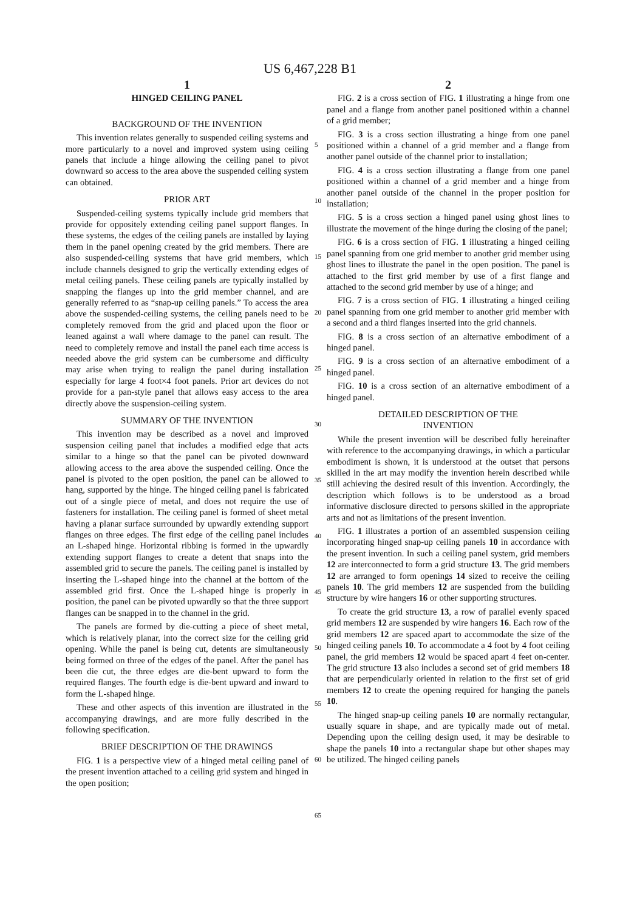US 6,467,228 B1
1
HINGED CEILING PANEL
BACKGROUND OF THE INVENTION
This invention relates generally to suspended ceiling systems and more particularly to a novel and improved system using ceiling panels that include a hinge allowing the ceiling panel to pivot downward so access to the area above the suspended ceiling system can obtained.
PRIOR ART
Suspended-ceiling systems typically include grid members that provide for oppositely extending ceiling panel support flanges. In these systems, the edges of the ceiling panels are installed by laying them in the panel opening created by the grid members. There are also suspended-ceiling systems that have grid members, which include channels designed to grip the vertically extending edges of metal ceiling panels. These ceiling panels are typically installed by snapping the flanges up into the grid member channel, and are generally referred to as “snap-up ceiling panels.” To access the area above the suspended-ceiling systems, the ceiling panels need to be completely removed from the grid and placed upon the floor or leaned against a wall where damage to the panel can result. The need to completely remove and install the panel each time access is needed above the grid system can be cumbersome and difficulty may arise when trying to realign the panel during installation especially for large 4 foot×4 foot panels. Prior art devices do not provide for a pan-style panel that allows easy access to the area directly above the suspension-ceiling system.
SUMMARY OF THE INVENTION
This invention may be described as a novel and improved suspension ceiling panel that includes a modified edge that acts similar to a hinge so that the panel can be pivoted downward allowing access to the area above the suspended ceiling. Once the panel is pivoted to the open position, the panel can be allowed to hang, supported by the hinge. The hinged ceiling panel is fabricated out of a single piece of metal, and does not require the use of fasteners for installation. The ceiling panel is formed of sheet metal having a planar surface surrounded by upwardly extending support flanges on three edges. The first edge of the ceiling panel includes an L-shaped hinge. Horizontal ribbing is formed in the upwardly extending support flanges to create a detent that snaps into the assembled grid to secure the panels. The ceiling panel is installed by inserting the L-shaped hinge into the channel at the bottom of the assembled grid first. Once the L-shaped hinge is properly in position, the panel can be pivoted upwardly so that the three support flanges can be snapped in to the channel in the grid.
The panels are formed by die-cutting a piece of sheet metal, which is relatively planar, into the correct size for the ceiling grid opening. While the panel is being cut, detents are simultaneously being formed on three of the edges of the panel. After the panel has been die cut, the three edges are die-bent upward to form the required flanges. The fourth edge is die-bent upward and inward to form the L-shaped hinge.
These and other aspects of this invention are illustrated in the accompanying drawings, and are more fully described in the following specification.
BRIEF DESCRIPTION OF THE DRAWINGS
FIG. 1 is a perspective view of a hinged metal ceiling panel of the present invention attached to a ceiling grid system and hinged in the open position;
2
FIG. 2 is a cross section of FIG. 1 illustrating a hinge from one panel and a flange from another panel positioned within a channel of a grid member;
FIG. 3 is a cross section illustrating a hinge from one panel positioned within a channel of a grid member and a flange from another panel outside of the channel prior to installation;
FIG. 4 is a cross section illustrating a flange from one panel positioned within a channel of a grid member and a hinge from another panel outside of the channel in the proper position for installation;
FIG. 5 is a cross section a hinged panel using ghost lines to illustrate the movement of the hinge during the closing of the panel;
FIG. 6 is a cross section of FIG. 1 illustrating a hinged ceiling panel spanning from one grid member to another grid member using ghost lines to illustrate the panel in the open position. The panel is attached to the first grid member by use of a first flange and attached to the second grid member by use of a hinge; and
FIG. 7 is a cross section of FIG. 1 illustrating a hinged ceiling panel spanning from one grid member to another grid member with a second and a third flanges inserted into the grid channels.
FIG. 8 is a cross section of an alternative embodiment of a hinged panel.
FIG. 9 is a cross section of an alternative embodiment of a hinged panel.
FIG. 10 is a cross section of an alternative embodiment of a hinged panel.
DETAILED DESCRIPTION OF THE
INVENTION
While the present invention will be described fully hereinafter with reference to the accompanying drawings, in which a particular embodiment is shown, it is understood at the outset that persons skilled in the art may modify the invention herein described while still achieving the desired result of this invention. Accordingly, the description which follows is to be understood as a broad informative disclosure directed to persons skilled in the appropriate arts and not as limitations of the present invention.
FIG. 1 illustrates a portion of an assembled suspension ceiling incorporating hinged snap-up ceiling panels 10 in accordance with the present invention. In such a ceiling panel system, grid members 12 are interconnected to form a grid structure 13. The grid members 12 are arranged to form openings 14 sized to receive the ceiling panels 10. The grid members 12 are suspended from the building structure by wire hangers 16 or other supporting structures.
To create the grid structure 13, a row of parallel evenly spaced grid members 12 are suspended by wire hangers 16. Each row of the grid members 12 are spaced apart to accommodate the size of the hinged ceiling panels 10. To accommodate a 4 foot by 4 foot ceiling panel, the grid members 12 would be spaced apart 4 feet on-center. The grid structure 13 also includes a second set of grid members 18 that are perpendicularly oriented in relation to the first set of grid members 12 to create the opening required for hanging the panels 10.
The hinged snap-up ceiling panels 10 are normally rectangular, usually square in shape, and are typically made out of metal. Depending upon the ceiling design used, it may be desirable to shape the panels 10 into a rectangular shape but other shapes may be utilized. The hinged ceiling panels
5
10
15
20
25
30
35
40
45
50
55
60
65